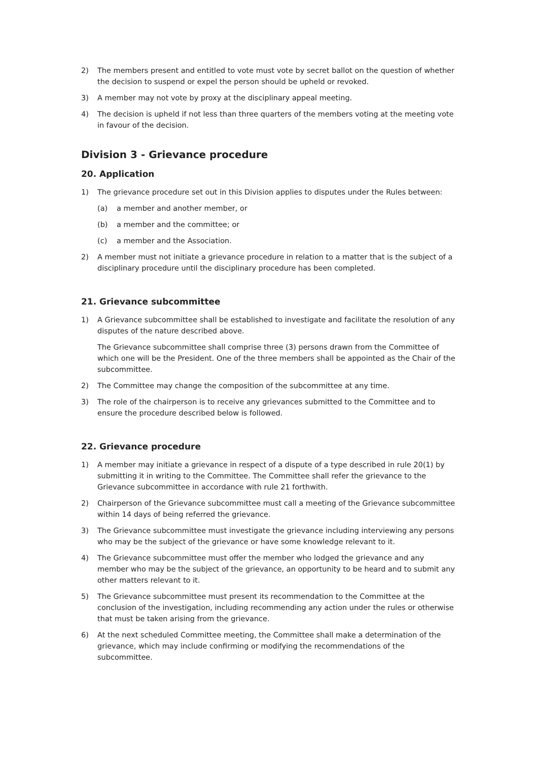2) The members present and entitled to vote must vote by secret ballot on the question of whether the decision to suspend or expel the person should be upheld or revoked.
3) A member may not vote by proxy at the disciplinary appeal meeting.
4) The decision is upheld if not less than three quarters of the members voting at the meeting vote in favour of the decision.
Division 3 - Grievance procedure
20. Application
1) The grievance procedure set out in this Division applies to disputes under the Rules between:
(a) a member and another member, or
(b) a member and the committee; or
(c) a member and the Association.
2) A member must not initiate a grievance procedure in relation to a matter that is the subject of a disciplinary procedure until the disciplinary procedure has been completed.
21. Grievance subcommittee
1) A Grievance subcommittee shall be established to investigate and facilitate the resolution of any disputes of the nature described above.
The Grievance subcommittee shall comprise three (3) persons drawn from the Committee of which one will be the President. One of the three members shall be appointed as the Chair of the subcommittee.
2) The Committee may change the composition of the subcommittee at any time.
3) The role of the chairperson is to receive any grievances submitted to the Committee and to ensure the procedure described below is followed.
22. Grievance procedure
1) A member may initiate a grievance in respect of a dispute of a type described in rule 20(1) by submitting it in writing to the Committee. The Committee shall refer the grievance to the Grievance subcommittee in accordance with rule 21 forthwith.
2) Chairperson of the Grievance subcommittee must call a meeting of the Grievance subcommittee within 14 days of being referred the grievance.
3) The Grievance subcommittee must investigate the grievance including interviewing any persons who may be the subject of the grievance or have some knowledge relevant to it.
4) The Grievance subcommittee must offer the member who lodged the grievance and any member who may be the subject of the grievance, an opportunity to be heard and to submit any other matters relevant to it.
5) The Grievance subcommittee must present its recommendation to the Committee at the conclusion of the investigation, including recommending any action under the rules or otherwise that must be taken arising from the grievance.
6) At the next scheduled Committee meeting, the Committee shall make a determination of the grievance, which may include confirming or modifying the recommendations of the subcommittee.